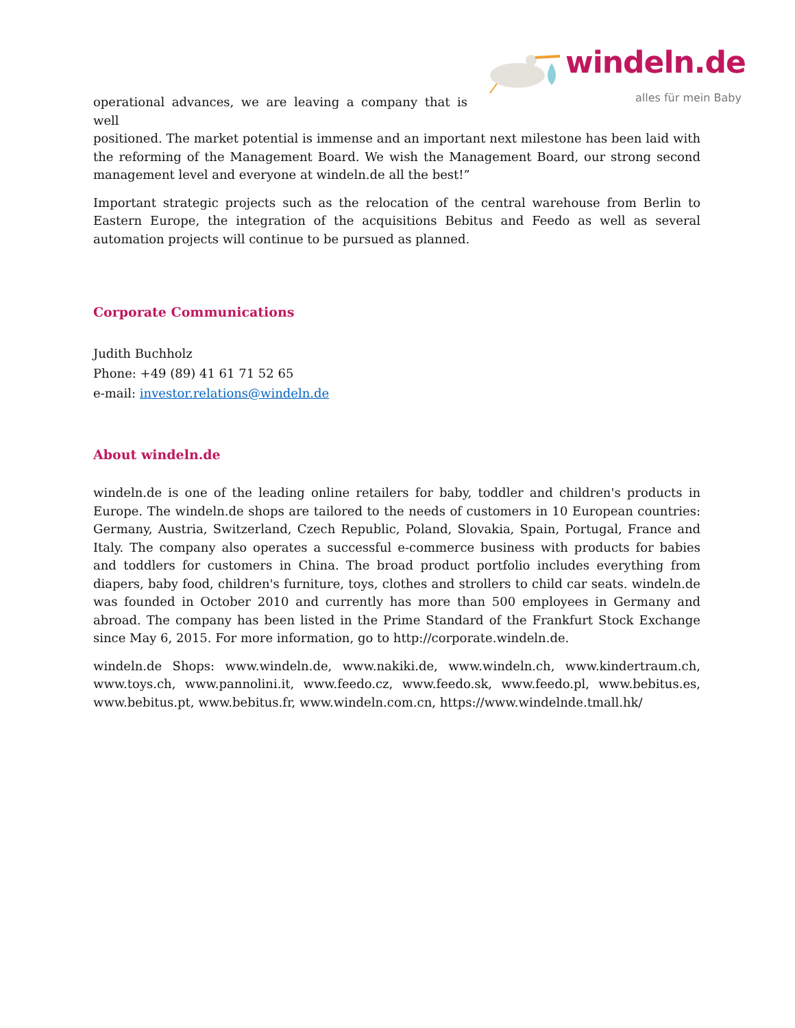windeln.de
alles für mein Baby
operational advances, we are leaving a company that is well
positioned. The market potential is immense and an important next milestone has been laid with the reforming of the Management Board. We wish the Management Board, our strong second management level and everyone at windeln.de all the best!”
Important strategic projects such as the relocation of the central warehouse from Berlin to Eastern Europe, the integration of the acquisitions Bebitus and Feedo as well as several automation projects will continue to be pursued as planned.
Corporate Communications
Judith Buchholz
Phone: +49 (89) 41 61 71 52 65
e-mail: investor.relations@windeln.de
About windeln.de
windeln.de is one of the leading online retailers for baby, toddler and children's products in Europe. The windeln.de shops are tailored to the needs of customers in 10 European countries: Germany, Austria, Switzerland, Czech Republic, Poland, Slovakia, Spain, Portugal, France and Italy. The company also operates a successful e-commerce business with products for babies and toddlers for customers in China. The broad product portfolio includes everything from diapers, baby food, children's furniture, toys, clothes and strollers to child car seats. windeln.de was founded in October 2010 and currently has more than 500 employees in Germany and abroad. The company has been listed in the Prime Standard of the Frankfurt Stock Exchange since May 6, 2015. For more information, go to http://corporate.windeln.de.
windeln.de Shops: www.windeln.de, www.nakiki.de, www.windeln.ch, www.kindertraum.ch, www.toys.ch, www.pannolini.it, www.feedo.cz, www.feedo.sk, www.feedo.pl, www.bebitus.es, www.bebitus.pt, www.bebitus.fr, www.windeln.com.cn, https://www.windelnde.tmall.hk/